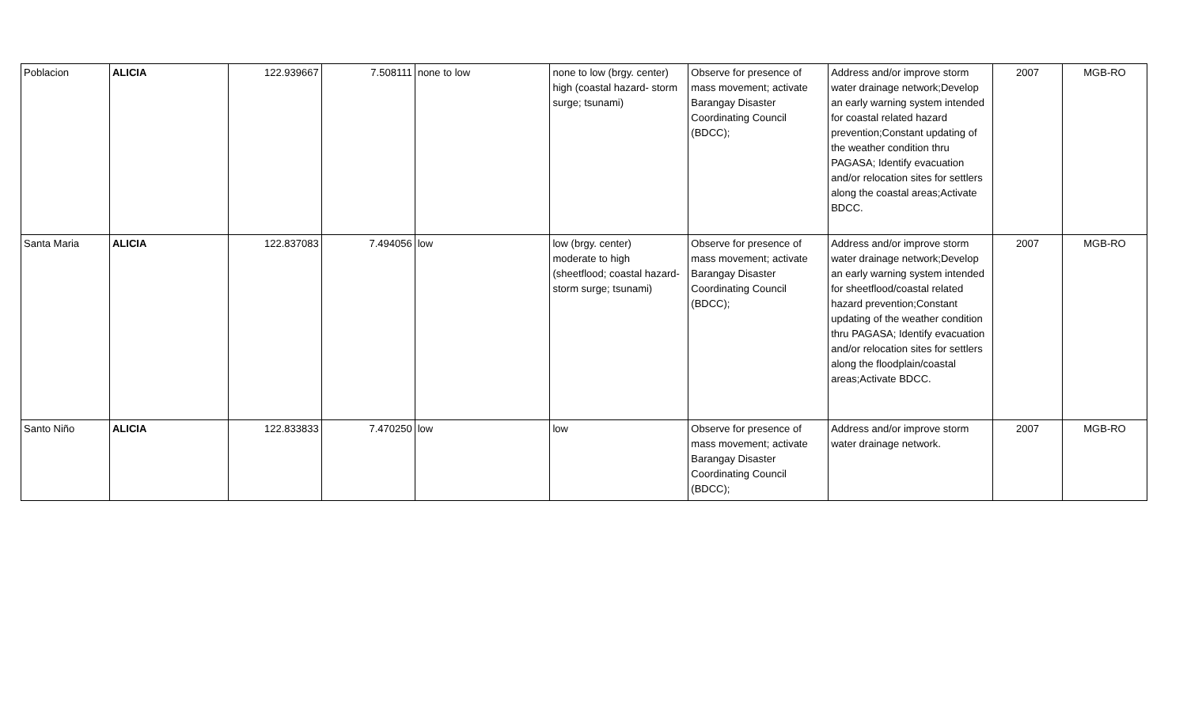| Poblacion | ALICIA | 122.939667 | 7.508111 | none to low | none to low (brgy. center) high (coastal hazard- storm surge; tsunami) | Observe for presence of mass movement; activate Barangay Disaster Coordinating Council (BDCC); | Address and/or improve storm water drainage network;Develop an early warning system intended for coastal related hazard prevention;Constant updating of the weather condition thru PAGASA; Identify evacuation and/or relocation sites for settlers along the coastal areas;Activate BDCC. | 2007 | MGB-RO |
| Santa Maria | ALICIA | 122.837083 | 7.494056 | low | low (brgy. center) moderate to high (sheetflood; coastal hazard- storm surge; tsunami) | Observe for presence of mass movement; activate Barangay Disaster Coordinating Council (BDCC); | Address and/or improve storm water drainage network;Develop an early warning system intended for sheetflood/coastal related hazard prevention;Constant updating of the weather condition thru PAGASA; Identify evacuation and/or relocation sites for settlers along the floodplain/coastal areas;Activate BDCC. | 2007 | MGB-RO |
| Santo Niño | ALICIA | 122.833833 | 7.470250 | low | low | Observe for presence of mass movement; activate Barangay Disaster Coordinating Council (BDCC); | Address and/or improve storm water drainage network. | 2007 | MGB-RO |